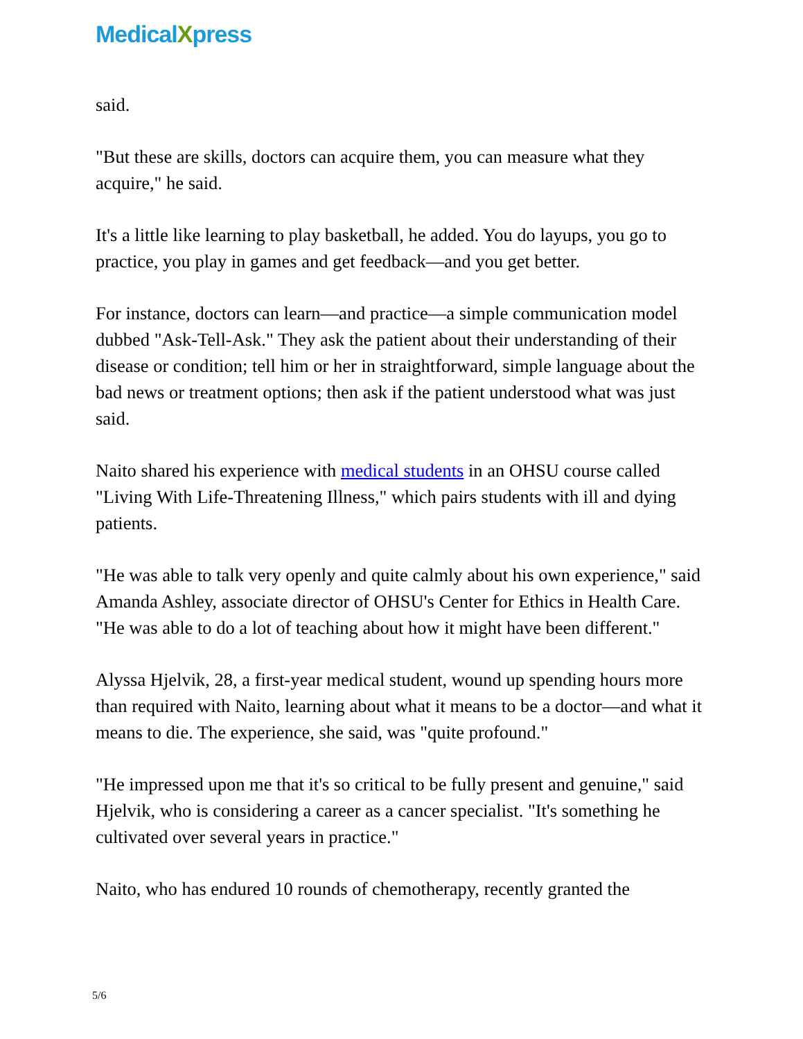MedicalXpress
said.
"But these are skills, doctors can acquire them, you can measure what they acquire," he said.
It's a little like learning to play basketball, he added. You do layups, you go to practice, you play in games and get feedback—and you get better.
For instance, doctors can learn—and practice—a simple communication model dubbed "Ask-Tell-Ask." They ask the patient about their understanding of their disease or condition; tell him or her in straightforward, simple language about the bad news or treatment options; then ask if the patient understood what was just said.
Naito shared his experience with medical students in an OHSU course called "Living With Life-Threatening Illness," which pairs students with ill and dying patients.
"He was able to talk very openly and quite calmly about his own experience," said Amanda Ashley, associate director of OHSU's Center for Ethics in Health Care. "He was able to do a lot of teaching about how it might have been different."
Alyssa Hjelvik, 28, a first-year medical student, wound up spending hours more than required with Naito, learning about what it means to be a doctor—and what it means to die. The experience, she said, was "quite profound."
"He impressed upon me that it's so critical to be fully present and genuine," said Hjelvik, who is considering a career as a cancer specialist. "It's something he cultivated over several years in practice."
Naito, who has endured 10 rounds of chemotherapy, recently granted the
5/6